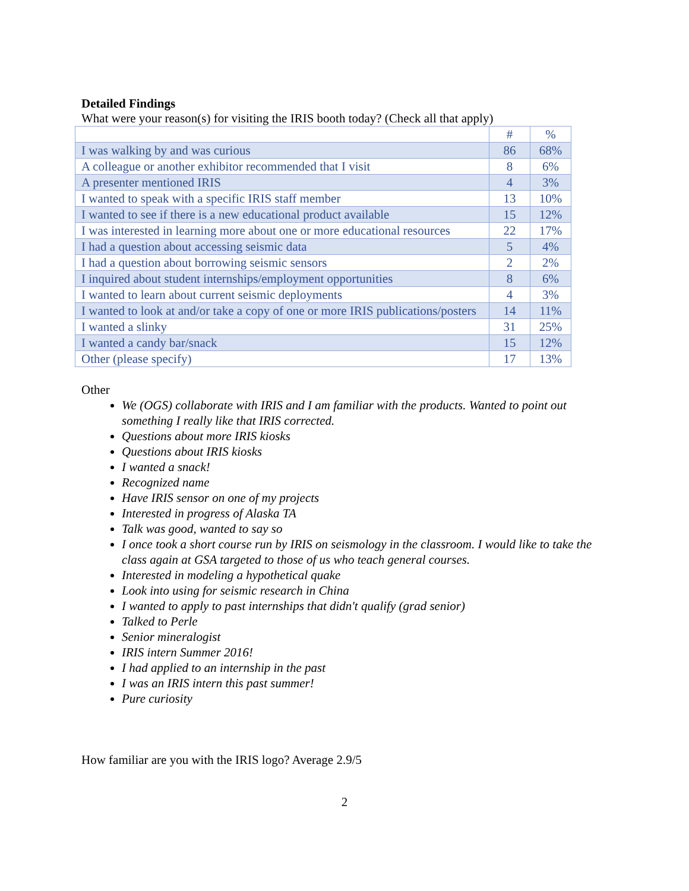Detailed Findings
What were your reason(s) for visiting the IRIS booth today? (Check all that apply)
| | # | % |
| --- | --- | --- |
| I was walking by and was curious | 86 | 68% |
| A colleague or another exhibitor recommended that I visit | 8 | 6% |
| A presenter mentioned IRIS | 4 | 3% |
| I wanted to speak with a specific IRIS staff member | 13 | 10% |
| I wanted to see if there is a new educational product available | 15 | 12% |
| I was interested in learning more about one or more educational resources | 22 | 17% |
| I had a question about accessing seismic data | 5 | 4% |
| I had a question about borrowing seismic sensors | 2 | 2% |
| I inquired about student internships/employment opportunities | 8 | 6% |
| I wanted to learn about current seismic deployments | 4 | 3% |
| I wanted to look at and/or take a copy of one or more IRIS publications/posters | 14 | 11% |
| I wanted a slinky | 31 | 25% |
| I wanted a candy bar/snack | 15 | 12% |
| Other (please specify) | 17 | 13% |
Other
We (OGS) collaborate with IRIS and I am familiar with the products. Wanted to point out something I really like that IRIS corrected.
Questions about more IRIS kiosks
Questions about IRIS kiosks
I wanted a snack!
Recognized name
Have IRIS sensor on one of my projects
Interested in progress of Alaska TA
Talk was good, wanted to say so
I once took a short course run by IRIS on seismology in the classroom. I would like to take the class again at GSA targeted to those of us who teach general courses.
Interested in modeling a hypothetical quake
Look into using for seismic research in China
I wanted to apply to past internships that didn't qualify (grad senior)
Talked to Perle
Senior mineralogist
IRIS intern Summer 2016!
I had applied to an internship in the past
I was an IRIS intern this past summer!
Pure curiosity
How familiar are you with the IRIS logo? Average 2.9/5
2